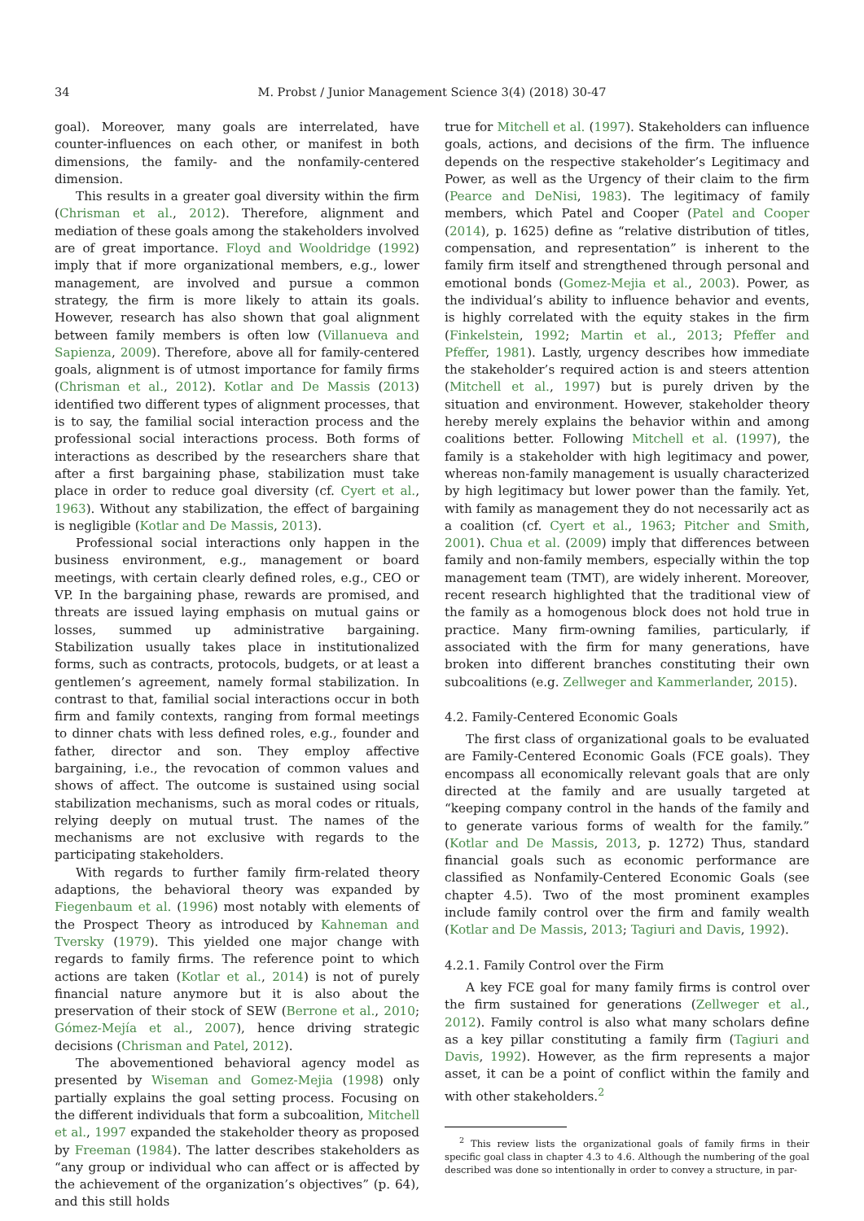34 M. Probst / Junior Management Science 3(4) (2018) 30-47
goal). Moreover, many goals are interrelated, have counter-influences on each other, or manifest in both dimensions, the family- and the nonfamily-centered dimension.
This results in a greater goal diversity within the firm (Chrisman et al., 2012). Therefore, alignment and mediation of these goals among the stakeholders involved are of great importance. Floyd and Wooldridge (1992) imply that if more organizational members, e.g., lower management, are involved and pursue a common strategy, the firm is more likely to attain its goals. However, research has also shown that goal alignment between family members is often low (Villanueva and Sapienza, 2009). Therefore, above all for family-centered goals, alignment is of utmost importance for family firms (Chrisman et al., 2012). Kotlar and De Massis (2013) identified two different types of alignment processes, that is to say, the familial social interaction process and the professional social interactions process. Both forms of interactions as described by the researchers share that after a first bargaining phase, stabilization must take place in order to reduce goal diversity (cf. Cyert et al., 1963). Without any stabilization, the effect of bargaining is negligible (Kotlar and De Massis, 2013).
Professional social interactions only happen in the business environment, e.g., management or board meetings, with certain clearly defined roles, e.g., CEO or VP. In the bargaining phase, rewards are promised, and threats are issued laying emphasis on mutual gains or losses, summed up administrative bargaining. Stabilization usually takes place in institutionalized forms, such as contracts, protocols, budgets, or at least a gentlemen’s agreement, namely formal stabilization. In contrast to that, familial social interactions occur in both firm and family contexts, ranging from formal meetings to dinner chats with less defined roles, e.g., founder and father, director and son. They employ affective bargaining, i.e., the revocation of common values and shows of affect. The outcome is sustained using social stabilization mechanisms, such as moral codes or rituals, relying deeply on mutual trust. The names of the mechanisms are not exclusive with regards to the participating stakeholders.
With regards to further family firm-related theory adaptions, the behavioral theory was expanded by Fiegenbaum et al. (1996) most notably with elements of the Prospect Theory as introduced by Kahneman and Tversky (1979). This yielded one major change with regards to family firms. The reference point to which actions are taken (Kotlar et al., 2014) is not of purely financial nature anymore but it is also about the preservation of their stock of SEW (Berrone et al., 2010; Gómez-Mejía et al., 2007), hence driving strategic decisions (Chrisman and Patel, 2012).
The abovementioned behavioral agency model as presented by Wiseman and Gomez-Mejia (1998) only partially explains the goal setting process. Focusing on the different individuals that form a subcoalition, Mitchell et al., 1997 expanded the stakeholder theory as proposed by Freeman (1984). The latter describes stakeholders as “any group or individual who can affect or is affected by the achievement of the organization’s objectives” (p. 64), and this still holds
true for Mitchell et al. (1997). Stakeholders can influence goals, actions, and decisions of the firm. The influence depends on the respective stakeholder’s Legitimacy and Power, as well as the Urgency of their claim to the firm (Pearce and DeNisi, 1983). The legitimacy of family members, which Patel and Cooper (Patel and Cooper (2014), p. 1625) define as “relative distribution of titles, compensation, and representation” is inherent to the family firm itself and strengthened through personal and emotional bonds (Gomez-Mejia et al., 2003). Power, as the individual’s ability to influence behavior and events, is highly correlated with the equity stakes in the firm (Finkelstein, 1992; Martin et al., 2013; Pfeffer and Pfeffer, 1981). Lastly, urgency describes how immediate the stakeholder’s required action is and steers attention (Mitchell et al., 1997) but is purely driven by the situation and environment. However, stakeholder theory hereby merely explains the behavior within and among coalitions better. Following Mitchell et al. (1997), the family is a stakeholder with high legitimacy and power, whereas non-family management is usually characterized by high legitimacy but lower power than the family. Yet, with family as management they do not necessarily act as a coalition (cf. Cyert et al., 1963; Pitcher and Smith, 2001). Chua et al. (2009) imply that differences between family and non-family members, especially within the top management team (TMT), are widely inherent. Moreover, recent research highlighted that the traditional view of the family as a homogenous block does not hold true in practice. Many firm-owning families, particularly, if associated with the firm for many generations, have broken into different branches constituting their own subcoalitions (e.g. Zellweger and Kammerlander, 2015).
4.2. Family-Centered Economic Goals
The first class of organizational goals to be evaluated are Family-Centered Economic Goals (FCE goals). They encompass all economically relevant goals that are only directed at the family and are usually targeted at “keeping company control in the hands of the family and to generate various forms of wealth for the family.” (Kotlar and De Massis, 2013, p. 1272) Thus, standard financial goals such as economic performance are classified as Nonfamily-Centered Economic Goals (see chapter 4.5). Two of the most prominent examples include family control over the firm and family wealth (Kotlar and De Massis, 2013; Tagiuri and Davis, 1992).
4.2.1. Family Control over the Firm
A key FCE goal for many family firms is control over the firm sustained for generations (Zellweger et al., 2012). Family control is also what many scholars define as a key pillar constituting a family firm (Tagiuri and Davis, 1992). However, as the firm represents a major asset, it can be a point of conflict within the family and with other stakeholders.<sup>2</sup>
<sup>2</sup> This review lists the organizational goals of family firms in their specific goal class in chapter 4.3 to 4.6. Although the numbering of the goal described was done so intentionally in order to convey a structure, in par-